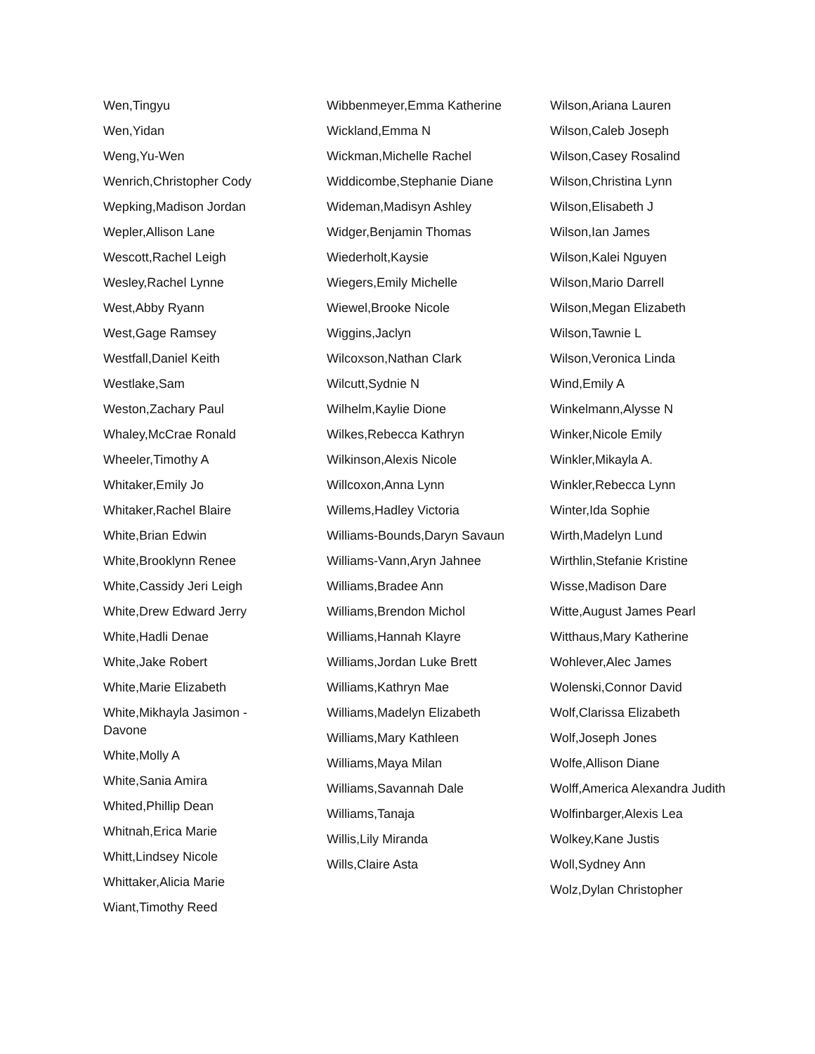Wen,Tingyu
Wen,Yidan
Weng,Yu-Wen
Wenrich,Christopher Cody
Wepking,Madison Jordan
Wepler,Allison Lane
Wescott,Rachel Leigh
Wesley,Rachel Lynne
West,Abby Ryann
West,Gage Ramsey
Westfall,Daniel Keith
Westlake,Sam
Weston,Zachary Paul
Whaley,McCrae Ronald
Wheeler,Timothy A
Whitaker,Emily Jo
Whitaker,Rachel Blaire
White,Brian Edwin
White,Brooklynn Renee
White,Cassidy Jeri Leigh
White,Drew Edward Jerry
White,Hadli Denae
White,Jake Robert
White,Marie Elizabeth
White,Mikhayla Jasimon - Davone
White,Molly A
White,Sania Amira
Whited,Phillip Dean
Whitnah,Erica Marie
Whitt,Lindsey Nicole
Whittaker,Alicia Marie
Wiant,Timothy Reed
Wibbenmeyer,Emma Katherine
Wickland,Emma N
Wickman,Michelle Rachel
Widdicombe,Stephanie Diane
Wideman,Madisyn Ashley
Widger,Benjamin Thomas
Wiederholt,Kaysie
Wiegers,Emily Michelle
Wiewel,Brooke Nicole
Wiggins,Jaclyn
Wilcoxson,Nathan Clark
Wilcutt,Sydnie N
Wilhelm,Kaylie Dione
Wilkes,Rebecca Kathryn
Wilkinson,Alexis Nicole
Willcoxon,Anna Lynn
Willems,Hadley Victoria
Williams-Bounds,Daryn Savaun
Williams-Vann,Aryn Jahnee
Williams,Bradee Ann
Williams,Brendon Michol
Williams,Hannah Klayre
Williams,Jordan Luke Brett
Williams,Kathryn Mae
Williams,Madelyn Elizabeth
Williams,Mary Kathleen
Williams,Maya Milan
Williams,Savannah Dale
Williams,Tanaja
Willis,Lily Miranda
Wills,Claire Asta
Wilson,Ariana Lauren
Wilson,Caleb Joseph
Wilson,Casey Rosalind
Wilson,Christina Lynn
Wilson,Elisabeth J
Wilson,Ian James
Wilson,Kalei Nguyen
Wilson,Mario Darrell
Wilson,Megan Elizabeth
Wilson,Tawnie L
Wilson,Veronica Linda
Wind,Emily A
Winkelmann,Alysse N
Winker,Nicole Emily
Winkler,Mikayla A.
Winkler,Rebecca Lynn
Winter,Ida Sophie
Wirth,Madelyn Lund
Wirthlin,Stefanie Kristine
Wisse,Madison Dare
Witte,August James Pearl
Witthaus,Mary Katherine
Wohlever,Alec James
Wolenski,Connor David
Wolf,Clarissa Elizabeth
Wolf,Joseph Jones
Wolfe,Allison Diane
Wolff,America Alexandra Judith
Wolfinbarger,Alexis Lea
Wolkey,Kane Justis
Woll,Sydney Ann
Wolz,Dylan Christopher